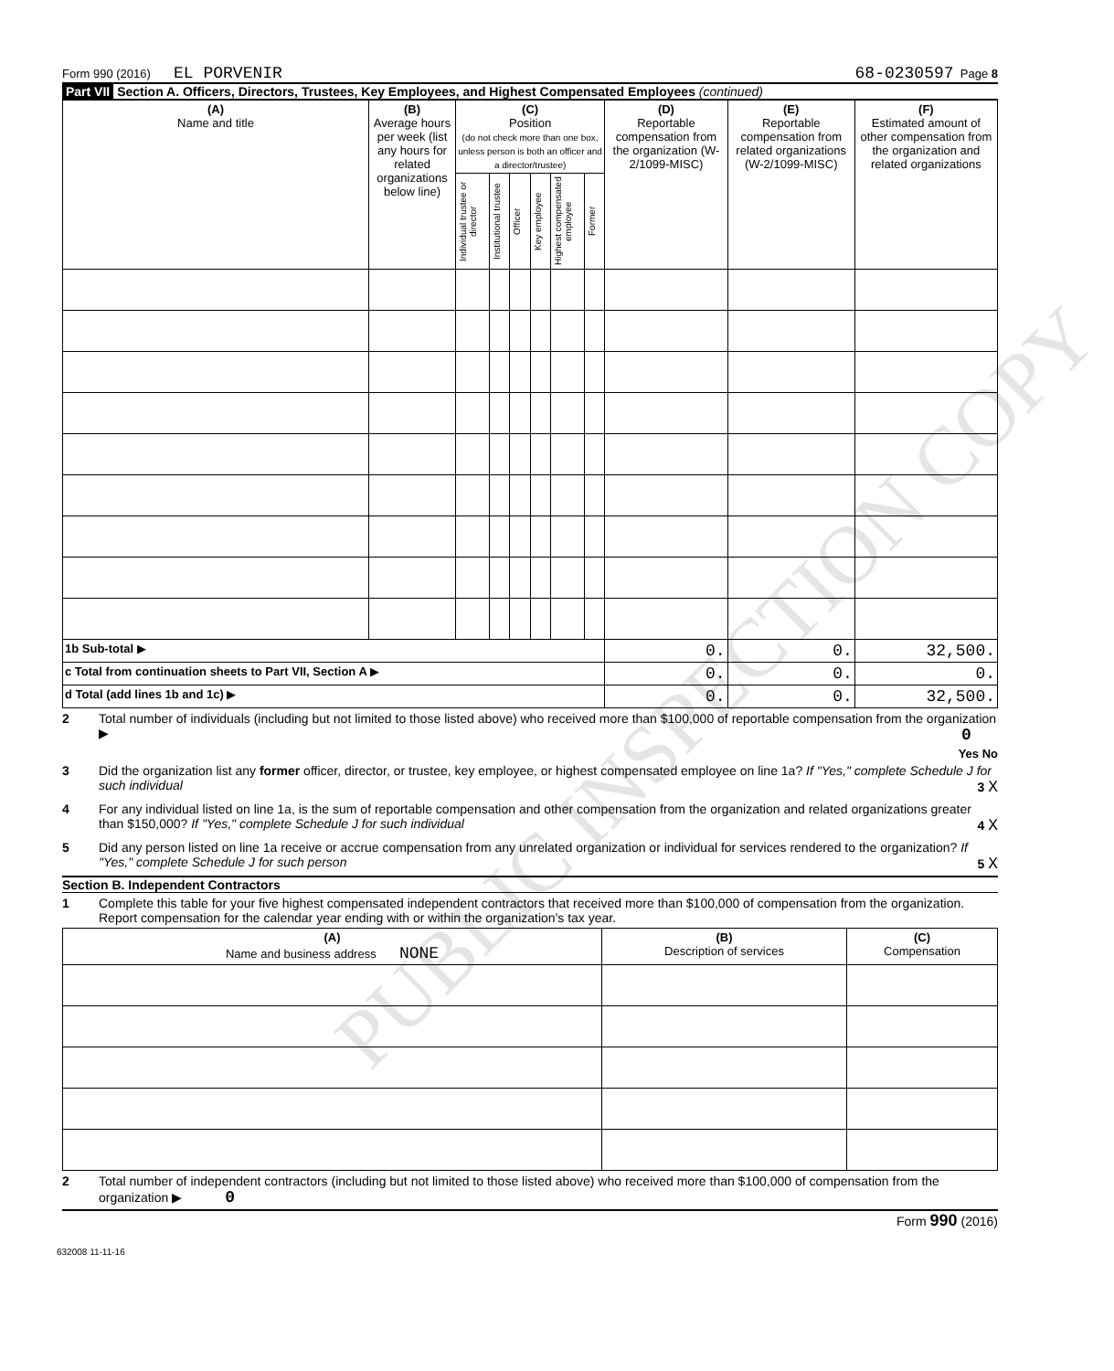Form 990 (2016) EL PORVENIR 68-0230597 Page 8
Part VII Section A. Officers, Directors, Trustees, Key Employees, and Highest Compensated Employees (continued)
| (A) Name and title | (B) Average hours per week (list any hours for related organizations below line) | (C) Position (do not check more than one box, unless person is both an officer and a director/trustee) | | | | | | (D) Reportable compensation from the organization (W-2/1099-MISC) | (E) Reportable compensation from related organizations (W-2/1099-MISC) | (F) Estimated amount of other compensation from the organization and related organizations |
| --- | --- | --- | --- | --- | --- | --- | --- | --- | --- | --- |
| | | Individual trustee or director | Institutional trustee | Officer | Key employee | Highest compensated employee | Former | | | |
| 1b Sub-total ▶ | | | | | | | | 0. | 0. | 32,500. |
| c Total from continuation sheets to Part VII, Section A ▶ | | | | | | | | 0. | 0. | 0. |
| d Total (add lines 1b and 1c) ▶ | | | | | | | | 0. | 0. | 32,500. |
2 Total number of individuals (including but not limited to those listed above) who received more than $100,000 of reportable compensation from the organization ▶ 0
Yes No
3 Did the organization list any former officer, director, or trustee, key employee, or highest compensated employee on line 1a? If "Yes," complete Schedule J for such individual 3 X
4 For any individual listed on line 1a, is the sum of reportable compensation and other compensation from the organization and related organizations greater than $150,000? If "Yes," complete Schedule J for such individual 4 X
5 Did any person listed on line 1a receive or accrue compensation from any unrelated organization or individual for services rendered to the organization? If "Yes," complete Schedule J for such person 5 X
Section B. Independent Contractors
1 Complete this table for your five highest compensated independent contractors that received more than $100,000 of compensation from the organization. Report compensation for the calendar year ending with or within the organization's tax year.
| (A) Name and business address NONE | (B) Description of services | (C) Compensation |
| --- | --- | --- |
2 Total number of independent contractors (including but not limited to those listed above) who received more than $100,000 of compensation from the organization ▶ 0
Form 990 (2016)
632008 11-11-16
PUBLIC INSPECTION COPY